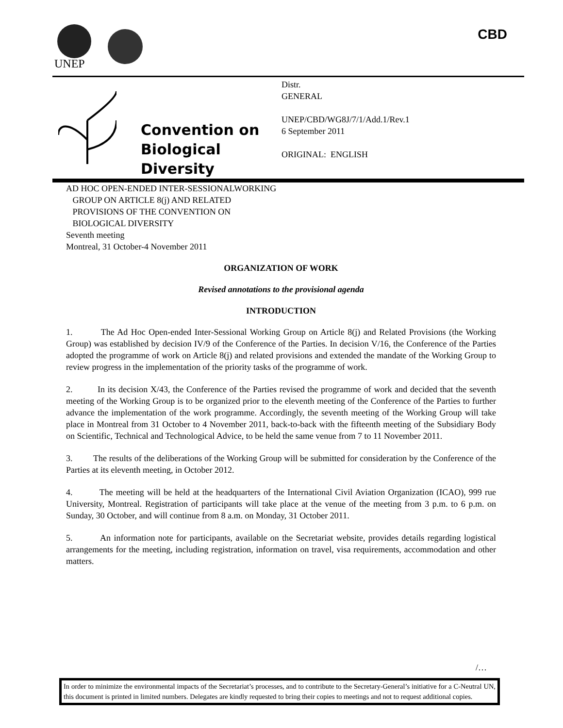UNEP
CBD
Convention on
Biological Diversity
Distr.
GENERAL
UNEP/CBD/WG8J/7/1/Add.1/Rev.1
6 September 2011
ORIGINAL: ENGLISH
AD HOC OPEN-ENDED INTER-SESSIONALWORKING
GROUP ON ARTICLE 8(j) AND RELATED
PROVISIONS OF THE CONVENTION ON
BIOLOGICAL DIVERSITY
Seventh meeting
Montreal, 31 October-4 November 2011
ORGANIZATION OF WORK
Revised annotations to the provisional agenda
INTRODUCTION
1. The Ad Hoc Open-ended Inter-Sessional Working Group on Article 8(j) and Related Provisions (the Working Group) was established by decision IV/9 of the Conference of the Parties. In decision V/16, the Conference of the Parties adopted the programme of work on Article 8(j) and related provisions and extended the mandate of the Working Group to review progress in the implementation of the priority tasks of the programme of work.
2. In its decision X/43, the Conference of the Parties revised the programme of work and decided that the seventh meeting of the Working Group is to be organized prior to the eleventh meeting of the Conference of the Parties to further advance the implementation of the work programme. Accordingly, the seventh meeting of the Working Group will take place in Montreal from 31 October to 4 November 2011, back-to-back with the fifteenth meeting of the Subsidiary Body on Scientific, Technical and Technological Advice, to be held the same venue from 7 to 11 November 2011.
3. The results of the deliberations of the Working Group will be submitted for consideration by the Conference of the Parties at its eleventh meeting, in October 2012.
4. The meeting will be held at the headquarters of the International Civil Aviation Organization (ICAO), 999 rue University, Montreal. Registration of participants will take place at the venue of the meeting from 3 p.m. to 6 p.m. on Sunday, 30 October, and will continue from 8 a.m. on Monday, 31 October 2011.
5. An information note for participants, available on the Secretariat website, provides details regarding logistical arrangements for the meeting, including registration, information on travel, visa requirements, accommodation and other matters.
/…
In order to minimize the environmental impacts of the Secretariat’s processes, and to contribute to the Secretary-General’s initiative for a C-Neutral UN, this document is printed in limited numbers. Delegates are kindly requested to bring their copies to meetings and not to request additional copies.